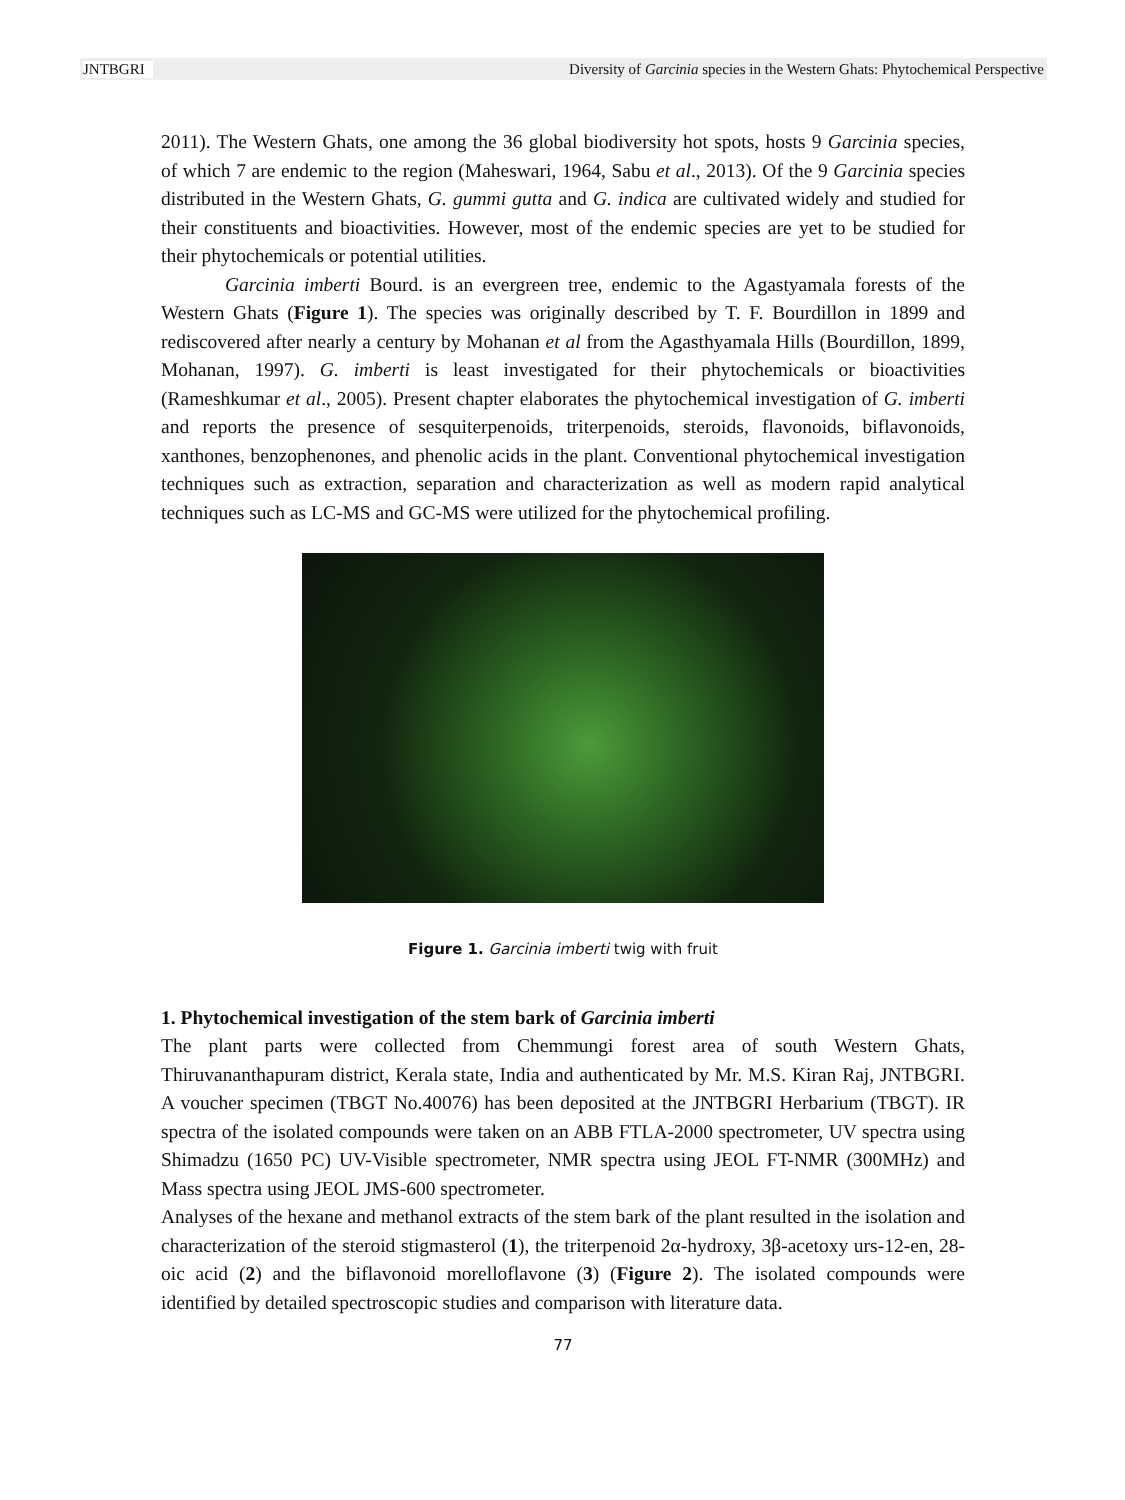JNTBGRI Diversity of Garcinia species in the Western Ghats: Phytochemical Perspective
2011). The Western Ghats, one among the 36 global biodiversity hot spots, hosts 9 Garcinia species, of which 7 are endemic to the region (Maheswari, 1964, Sabu et al., 2013). Of the 9 Garcinia species distributed in the Western Ghats, G. gummi gutta and G. indica are cultivated widely and studied for their constituents and bioactivities. However, most of the endemic species are yet to be studied for their phytochemicals or potential utilities.
Garcinia imberti Bourd. is an evergreen tree, endemic to the Agastyamala forests of the Western Ghats (Figure 1). The species was originally described by T. F. Bourdillon in 1899 and rediscovered after nearly a century by Mohanan et al from the Agasthyamala Hills (Bourdillon, 1899, Mohanan, 1997). G. imberti is least investigated for their phytochemicals or bioactivities (Rameshkumar et al., 2005). Present chapter elaborates the phytochemical investigation of G. imberti and reports the presence of sesquiterpenoids, triterpenoids, steroids, flavonoids, biflavonoids, xanthones, benzophenones, and phenolic acids in the plant. Conventional phytochemical investigation techniques such as extraction, separation and characterization as well as modern rapid analytical techniques such as LC-MS and GC-MS were utilized for the phytochemical profiling.
Figure 1. Garcinia imberti twig with fruit
1. Phytochemical investigation of the stem bark of Garcinia imberti
The plant parts were collected from Chemmungi forest area of south Western Ghats, Thiruvananthapuram district, Kerala state, India and authenticated by Mr. M.S. Kiran Raj, JNTBGRI. A voucher specimen (TBGT No.40076) has been deposited at the JNTBGRI Herbarium (TBGT). IR spectra of the isolated compounds were taken on an ABB FTLA-2000 spectrometer, UV spectra using Shimadzu (1650 PC) UV-Visible spectrometer, NMR spectra using JEOL FT-NMR (300MHz) and Mass spectra using JEOL JMS-600 spectrometer.
Analyses of the hexane and methanol extracts of the stem bark of the plant resulted in the isolation and characterization of the steroid stigmasterol (1), the triterpenoid 2α-hydroxy, 3β-acetoxy urs-12-en, 28-oic acid (2) and the biflavonoid morelloflavone (3) (Figure 2). The isolated compounds were identified by detailed spectroscopic studies and comparison with literature data.
77